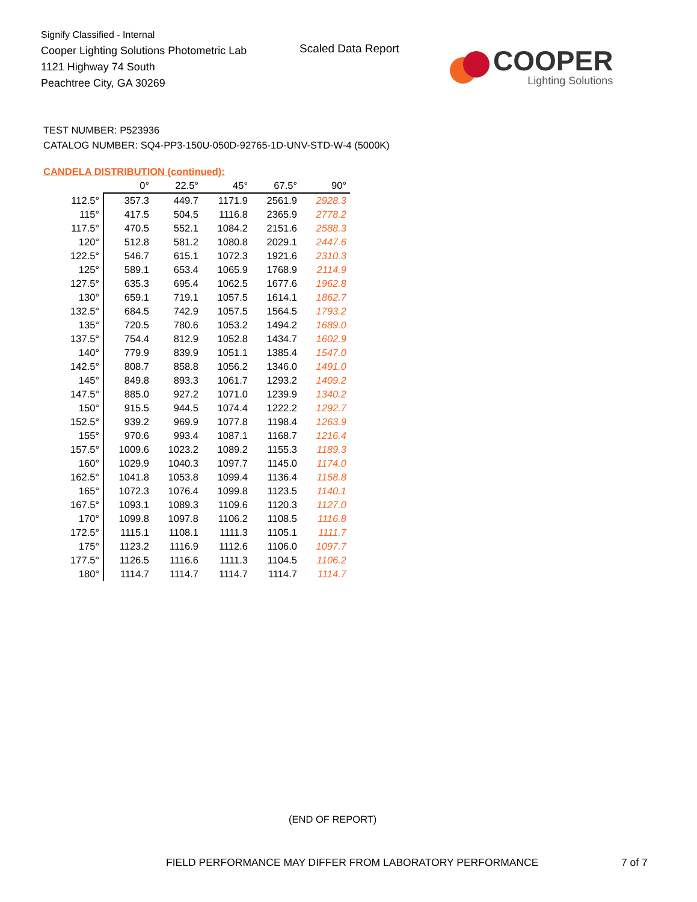Signify Classified - Internal
Cooper Lighting Solutions Photometric Lab
1121 Highway 74 South
Peachtree City, GA 30269
Scaled Data Report
COOPER
Lighting Solutions
TEST NUMBER: P523936
CATALOG NUMBER: SQ4-PP3-150U-050D-92765-1D-UNV-STD-W-4 (5000K)
CANDELA DISTRIBUTION (continued):
| | 0° | 22.5° | 45° | 67.5° | 90° |
| --- | --- | --- | --- | --- | --- |
| 112.5° | 357.3 | 449.7 | 1171.9 | 2561.9 | 2928.3 |
| 115° | 417.5 | 504.5 | 1116.8 | 2365.9 | 2778.2 |
| 117.5° | 470.5 | 552.1 | 1084.2 | 2151.6 | 2588.3 |
| 120° | 512.8 | 581.2 | 1080.8 | 2029.1 | 2447.6 |
| 122.5° | 546.7 | 615.1 | 1072.3 | 1921.6 | 2310.3 |
| 125° | 589.1 | 653.4 | 1065.9 | 1768.9 | 2114.9 |
| 127.5° | 635.3 | 695.4 | 1062.5 | 1677.6 | 1962.8 |
| 130° | 659.1 | 719.1 | 1057.5 | 1614.1 | 1862.7 |
| 132.5° | 684.5 | 742.9 | 1057.5 | 1564.5 | 1793.2 |
| 135° | 720.5 | 780.6 | 1053.2 | 1494.2 | 1689.0 |
| 137.5° | 754.4 | 812.9 | 1052.8 | 1434.7 | 1602.9 |
| 140° | 779.9 | 839.9 | 1051.1 | 1385.4 | 1547.0 |
| 142.5° | 808.7 | 858.8 | 1056.2 | 1346.0 | 1491.0 |
| 145° | 849.8 | 893.3 | 1061.7 | 1293.2 | 1409.2 |
| 147.5° | 885.0 | 927.2 | 1071.0 | 1239.9 | 1340.2 |
| 150° | 915.5 | 944.5 | 1074.4 | 1222.2 | 1292.7 |
| 152.5° | 939.2 | 969.9 | 1077.8 | 1198.4 | 1263.9 |
| 155° | 970.6 | 993.4 | 1087.1 | 1168.7 | 1216.4 |
| 157.5° | 1009.6 | 1023.2 | 1089.2 | 1155.3 | 1189.3 |
| 160° | 1029.9 | 1040.3 | 1097.7 | 1145.0 | 1174.0 |
| 162.5° | 1041.8 | 1053.8 | 1099.4 | 1136.4 | 1158.8 |
| 165° | 1072.3 | 1076.4 | 1099.8 | 1123.5 | 1140.1 |
| 167.5° | 1093.1 | 1089.3 | 1109.6 | 1120.3 | 1127.0 |
| 170° | 1099.8 | 1097.8 | 1106.2 | 1108.5 | 1116.8 |
| 172.5° | 1115.1 | 1108.1 | 1111.3 | 1105.1 | 1111.7 |
| 175° | 1123.2 | 1116.9 | 1112.6 | 1106.0 | 1097.7 |
| 177.5° | 1126.5 | 1116.6 | 1111.3 | 1104.5 | 1106.2 |
| 180° | 1114.7 | 1114.7 | 1114.7 | 1114.7 | 1114.7 |
(END OF REPORT)
FIELD PERFORMANCE MAY DIFFER FROM LABORATORY PERFORMANCE
7 of 7